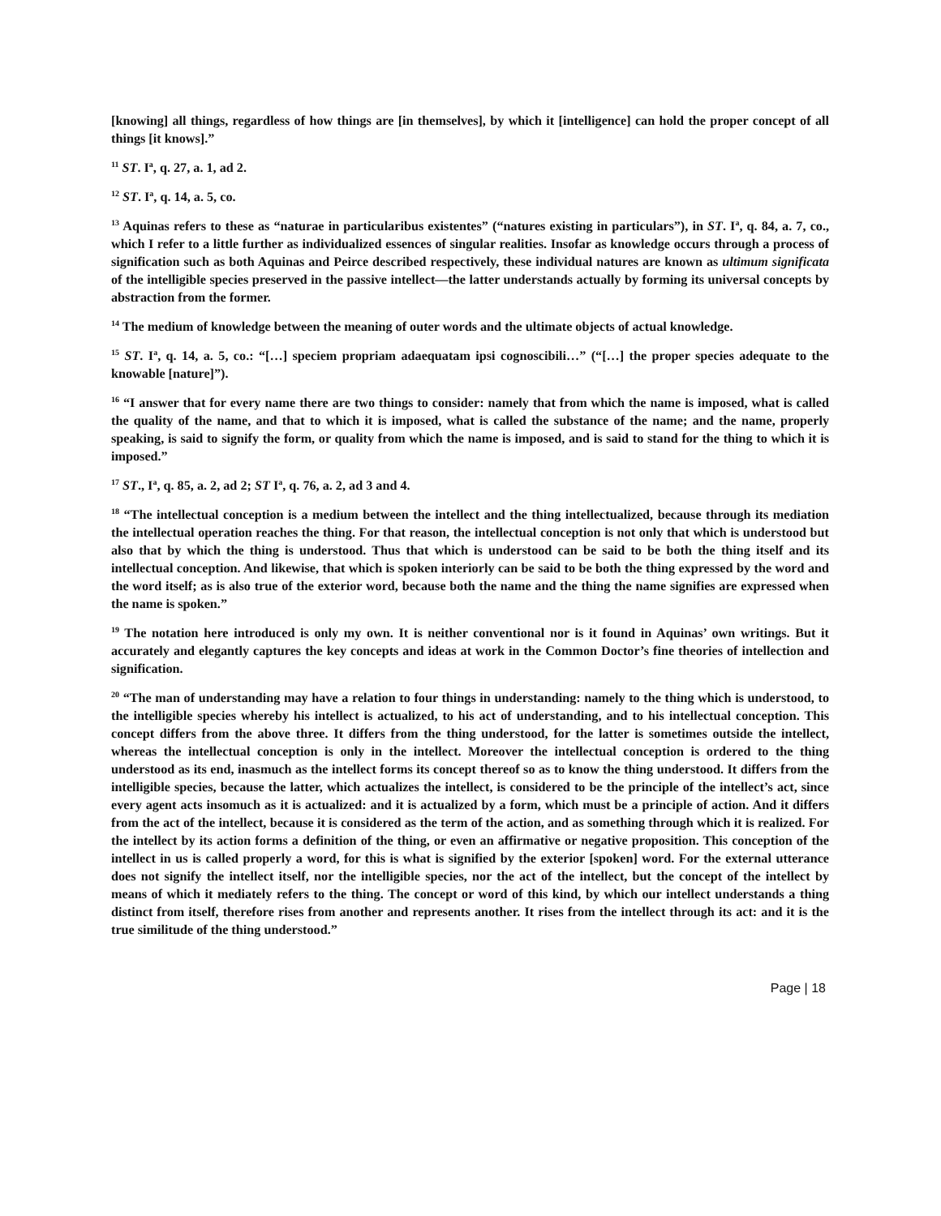[knowing] all things, regardless of how things are [in themselves], by which it [intelligence] can hold the proper concept of all things [it knows].”
<sup>11</sup> ST. I<sup>a</sup>, q. 27, a. 1, ad 2.
<sup>12</sup> ST. I<sup>a</sup>, q. 14, a. 5, co.
<sup>13</sup> Aquinas refers to these as “naturae in particularibus existentes” (“natures existing in particulars”), in ST. I<sup>a</sup>, q. 84, a. 7, co., which I refer to a little further as individualized essences of singular realities. Insofar as knowledge occurs through a process of signification such as both Aquinas and Peirce described respectively, these individual natures are known as ultimum significata of the intelligible species preserved in the passive intellect—the latter understands actually by forming its universal concepts by abstraction from the former.
<sup>14</sup> The medium of knowledge between the meaning of outer words and the ultimate objects of actual knowledge.
<sup>15</sup> ST. I<sup>a</sup>, q. 14, a. 5, co.: “[…] speciem propriam adaequatam ipsi cognoscibili…” (“[…] the proper species adequate to the knowable [nature]”).
<sup>16</sup> “I answer that for every name there are two things to consider: namely that from which the name is imposed, what is called the quality of the name, and that to which it is imposed, what is called the substance of the name; and the name, properly speaking, is said to signify the form, or quality from which the name is imposed, and is said to stand for the thing to which it is imposed.”
<sup>17</sup> ST., I<sup>a</sup>, q. 85, a. 2, ad 2; ST I<sup>a</sup>, q. 76, a. 2, ad 3 and 4.
<sup>18</sup> “The intellectual conception is a medium between the intellect and the thing intellectualized, because through its mediation the intellectual operation reaches the thing. For that reason, the intellectual conception is not only that which is understood but also that by which the thing is understood. Thus that which is understood can be said to be both the thing itself and its intellectual conception. And likewise, that which is spoken interiorly can be said to be both the thing expressed by the word and the word itself; as is also true of the exterior word, because both the name and the thing the name signifies are expressed when the name is spoken.”
<sup>19</sup> The notation here introduced is only my own. It is neither conventional nor is it found in Aquinas’ own writings. But it accurately and elegantly captures the key concepts and ideas at work in the Common Doctor’s fine theories of intellection and signification.
<sup>20</sup> “The man of understanding may have a relation to four things in understanding: namely to the thing which is understood, to the intelligible species whereby his intellect is actualized, to his act of understanding, and to his intellectual conception. This concept differs from the above three. It differs from the thing understood, for the latter is sometimes outside the intellect, whereas the intellectual conception is only in the intellect. Moreover the intellectual conception is ordered to the thing understood as its end, inasmuch as the intellect forms its concept thereof so as to know the thing understood. It differs from the intelligible species, because the latter, which actualizes the intellect, is considered to be the principle of the intellect’s act, since every agent acts insomuch as it is actualized: and it is actualized by a form, which must be a principle of action. And it differs from the act of the intellect, because it is considered as the term of the action, and as something through which it is realized. For the intellect by its action forms a definition of the thing, or even an affirmative or negative proposition. This conception of the intellect in us is called properly a word, for this is what is signified by the exterior [spoken] word. For the external utterance does not signify the intellect itself, nor the intelligible species, nor the act of the intellect, but the concept of the intellect by means of which it mediately refers to the thing. The concept or word of this kind, by which our intellect understands a thing distinct from itself, therefore rises from another and represents another. It rises from the intellect through its act: and it is the true similitude of the thing understood.”
Page | 18